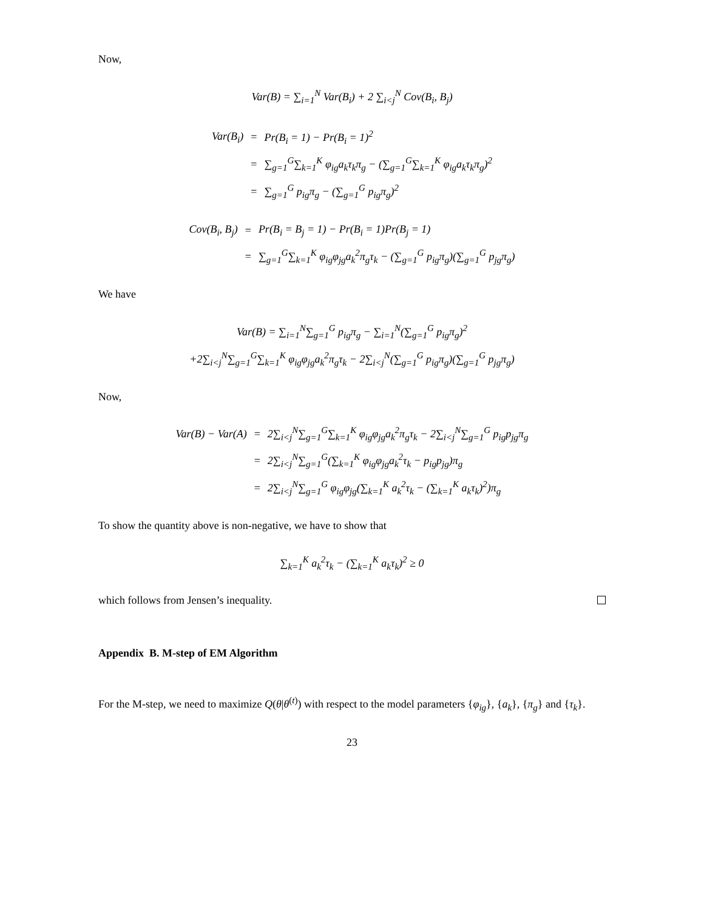Now,
Var(B) = ∑<sub>i=1</sub><sup>N</sup> Var(B<sub>i</sub>) + 2 ∑<sub>i<j</sub><sup>N</sup> Cov(B<sub>i</sub>, B<sub>j</sub>)
| Var(B<sub>i</sub>) | = | Pr(B<sub>i</sub> = 1) − Pr(B<sub>i</sub> = 1)<sup>2</sup> |
| | = | ∑<sub>g=1</sub><sup>G</sup>∑<sub>k=1</sub><sup>K</sup> φ<sub>ig</sub>a<sub>k</sub>τ<sub>k</sub>π<sub>g</sub> − (∑<sub>g=1</sub><sup>G</sup>∑<sub>k=1</sub><sup>K</sup> φ<sub>ig</sub>a<sub>k</sub>τ<sub>k</sub>π<sub>g</sub>)<sup>2</sup> |
| | = | ∑<sub>g=1</sub><sup>G</sup> p<sub>ig</sub>π<sub>g</sub> − (∑<sub>g=1</sub><sup>G</sup> p<sub>ig</sub>π<sub>g</sub>)<sup>2</sup> |
| Cov(B<sub>i</sub>, B<sub>j</sub>) | = | Pr(B<sub>i</sub> = B<sub>j</sub> = 1) − Pr(B<sub>i</sub> = 1)Pr(B<sub>j</sub> = 1) |
| | = | ∑<sub>g=1</sub><sup>G</sup>∑<sub>k=1</sub><sup>K</sup> φ<sub>ig</sub>φ<sub>jg</sub>a<sub>k</sub><sup>2</sup>π<sub>g</sub>τ<sub>k</sub> − (∑<sub>g=1</sub><sup>G</sup> p<sub>ig</sub>π<sub>g</sub>)(∑<sub>g=1</sub><sup>G</sup> p<sub>jg</sub>π<sub>g</sub>) |
We have
Var(B) = ∑<sub>i=1</sub><sup>N</sup>∑<sub>g=1</sub><sup>G</sup> p<sub>ig</sub>π<sub>g</sub> − ∑<sub>i=1</sub><sup>N</sup>(∑<sub>g=1</sub><sup>G</sup> p<sub>ig</sub>π<sub>g</sub>)<sup>2</sup>
+2∑<sub>i<j</sub><sup>N</sup>∑<sub>g=1</sub><sup>G</sup>∑<sub>k=1</sub><sup>K</sup> φ<sub>ig</sub>φ<sub>jg</sub>a<sub>k</sub><sup>2</sup>π<sub>g</sub>τ<sub>k</sub> − 2∑<sub>i<j</sub><sup>N</sup>(∑<sub>g=1</sub><sup>G</sup> p<sub>ig</sub>π<sub>g</sub>)(∑<sub>g=1</sub><sup>G</sup> p<sub>jg</sub>π<sub>g</sub>)
Now,
| Var(B) − Var(A) | = | 2∑<sub>i<j</sub><sup>N</sup>∑<sub>g=1</sub><sup>G</sup>∑<sub>k=1</sub><sup>K</sup> φ<sub>ig</sub>φ<sub>jg</sub>a<sub>k</sub><sup>2</sup>π<sub>g</sub>τ<sub>k</sub> − 2∑<sub>i<j</sub><sup>N</sup>∑<sub>g=1</sub><sup>G</sup> p<sub>ig</sub>p<sub>jg</sub>π<sub>g</sub> |
| | = | 2∑<sub>i<j</sub><sup>N</sup>∑<sub>g=1</sub><sup>G</sup>(∑<sub>k=1</sub><sup>K</sup> φ<sub>ig</sub>φ<sub>jg</sub>a<sub>k</sub><sup>2</sup>τ<sub>k</sub> − p<sub>ig</sub>p<sub>jg</sub>)π<sub>g</sub> |
| | = | 2∑<sub>i<j</sub><sup>N</sup>∑<sub>g=1</sub><sup>G</sup> φ<sub>ig</sub>φ<sub>jg</sub>(∑<sub>k=1</sub><sup>K</sup> a<sub>k</sub><sup>2</sup>τ<sub>k</sub> − (∑<sub>k=1</sub><sup>K</sup> a<sub>k</sub>τ<sub>k</sub>)<sup>2</sup>)π<sub>g</sub> |
To show the quantity above is non-negative, we have to show that
∑<sub>k=1</sub><sup>K</sup> a<sub>k</sub><sup>2</sup>τ<sub>k</sub> − (∑<sub>k=1</sub><sup>K</sup> a<sub>k</sub>τ<sub>k</sub>)<sup>2</sup> ≥ 0
which follows from Jensen’s inequality.
Appendix B. M-step of EM Algorithm
For the M-step, we need to maximize Q(θ|θ<sup>(t)</sup>) with respect to the model parameters {φ<sub>ig</sub>}, {a<sub>k</sub>}, {π<sub>g</sub>} and {τ<sub>k</sub>}.
23